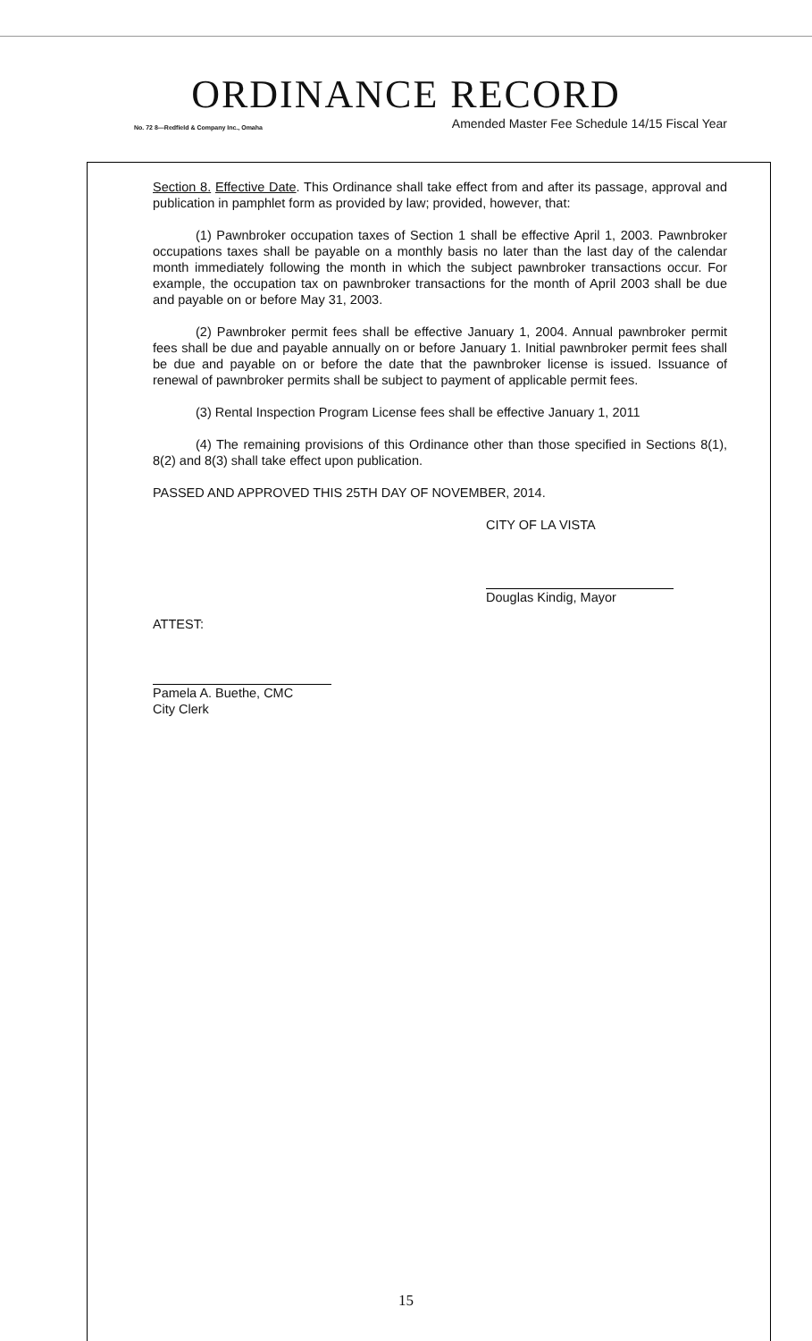ORDINANCE RECORD
No. 72 8—Redfield & Company Inc., Omaha Amended Master Fee Schedule 14/15 Fiscal Year
Section 8. Effective Date. This Ordinance shall take effect from and after its passage, approval and publication in pamphlet form as provided by law; provided, however, that:
(1) Pawnbroker occupation taxes of Section 1 shall be effective April 1, 2003. Pawnbroker occupations taxes shall be payable on a monthly basis no later than the last day of the calendar month immediately following the month in which the subject pawnbroker transactions occur. For example, the occupation tax on pawnbroker transactions for the month of April 2003 shall be due and payable on or before May 31, 2003.
(2) Pawnbroker permit fees shall be effective January 1, 2004. Annual pawnbroker permit fees shall be due and payable annually on or before January 1. Initial pawnbroker permit fees shall be due and payable on or before the date that the pawnbroker license is issued. Issuance of renewal of pawnbroker permits shall be subject to payment of applicable permit fees.
(3) Rental Inspection Program License fees shall be effective January 1, 2011
(4) The remaining provisions of this Ordinance other than those specified in Sections 8(1), 8(2) and 8(3) shall take effect upon publication.
PASSED AND APPROVED THIS 25TH DAY OF NOVEMBER, 2014.
CITY OF LA VISTA
Douglas Kindig, Mayor
ATTEST:
Pamela A. Buethe, CMC
City Clerk
15